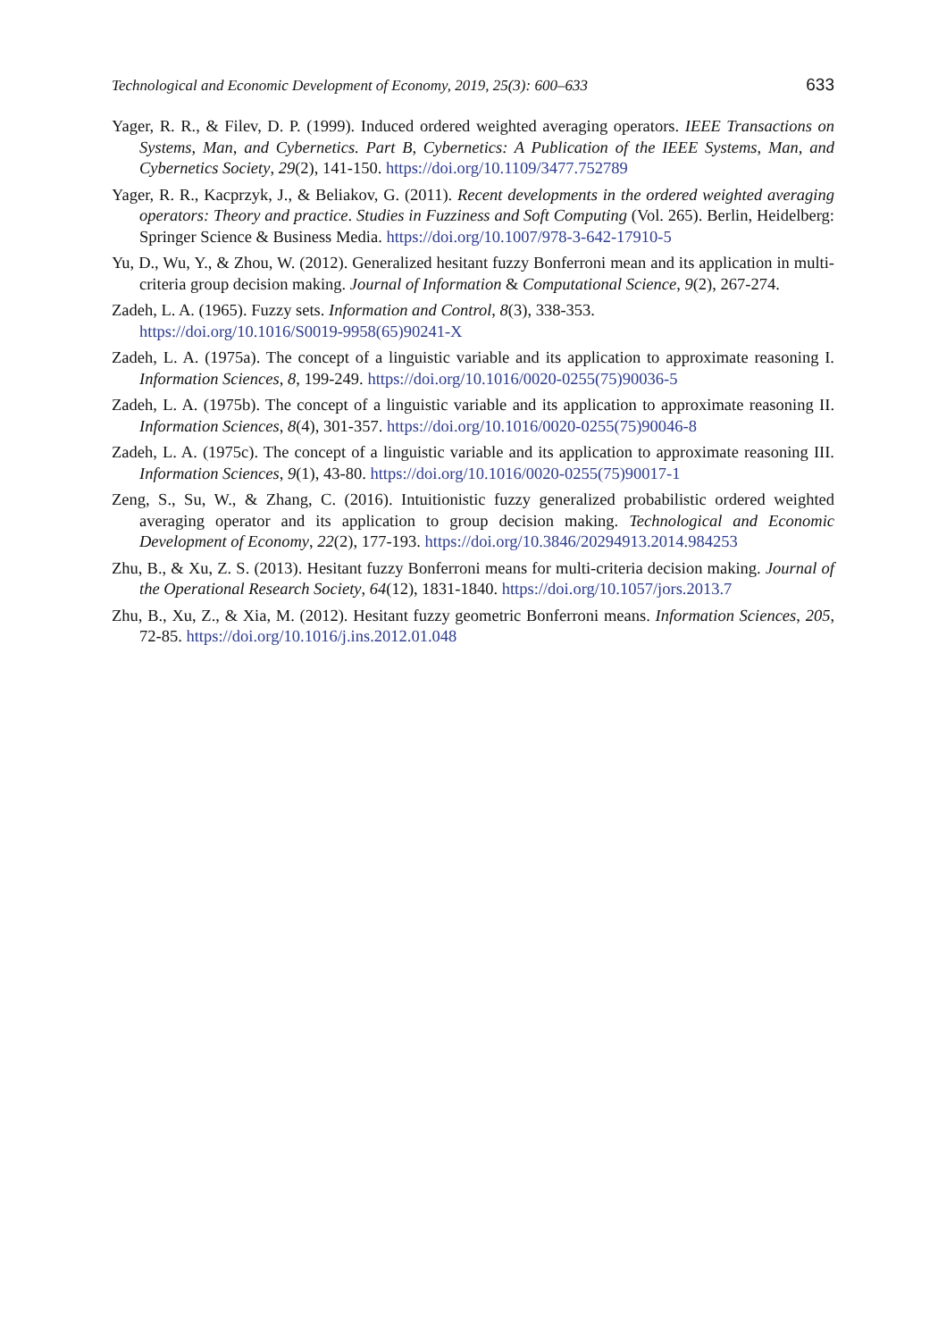Technological and Economic Development of Economy, 2019, 25(3): 600–633 633
Yager, R. R., & Filev, D. P. (1999). Induced ordered weighted averaging operators. IEEE Transactions on Systems, Man, and Cybernetics. Part B, Cybernetics: A Publication of the IEEE Systems, Man, and Cybernetics Society, 29(2), 141-150. https://doi.org/10.1109/3477.752789
Yager, R. R., Kacprzyk, J., & Beliakov, G. (2011). Recent developments in the ordered weighted averaging operators: Theory and practice. Studies in Fuzziness and Soft Computing (Vol. 265). Berlin, Heidelberg: Springer Science & Business Media. https://doi.org/10.1007/978-3-642-17910-5
Yu, D., Wu, Y., & Zhou, W. (2012). Generalized hesitant fuzzy Bonferroni mean and its application in multi-criteria group decision making. Journal of Information & Computational Science, 9(2), 267-274.
Zadeh, L. A. (1965). Fuzzy sets. Information and Control, 8(3), 338-353.
https://doi.org/10.1016/S0019-9958(65)90241-X
Zadeh, L. A. (1975a). The concept of a linguistic variable and its application to approximate reasoning I. Information Sciences, 8, 199-249. https://doi.org/10.1016/0020-0255(75)90036-5
Zadeh, L. A. (1975b). The concept of a linguistic variable and its application to approximate reasoning II. Information Sciences, 8(4), 301-357. https://doi.org/10.1016/0020-0255(75)90046-8
Zadeh, L. A. (1975c). The concept of a linguistic variable and its application to approximate reasoning III. Information Sciences, 9(1), 43-80. https://doi.org/10.1016/0020-0255(75)90017-1
Zeng, S., Su, W., & Zhang, C. (2016). Intuitionistic fuzzy generalized probabilistic ordered weighted averaging operator and its application to group decision making. Technological and Economic Development of Economy, 22(2), 177-193. https://doi.org/10.3846/20294913.2014.984253
Zhu, B., & Xu, Z. S. (2013). Hesitant fuzzy Bonferroni means for multi-criteria decision making. Journal of the Operational Research Society, 64(12), 1831-1840. https://doi.org/10.1057/jors.2013.7
Zhu, B., Xu, Z., & Xia, M. (2012). Hesitant fuzzy geometric Bonferroni means. Information Sciences, 205, 72-85. https://doi.org/10.1016/j.ins.2012.01.048